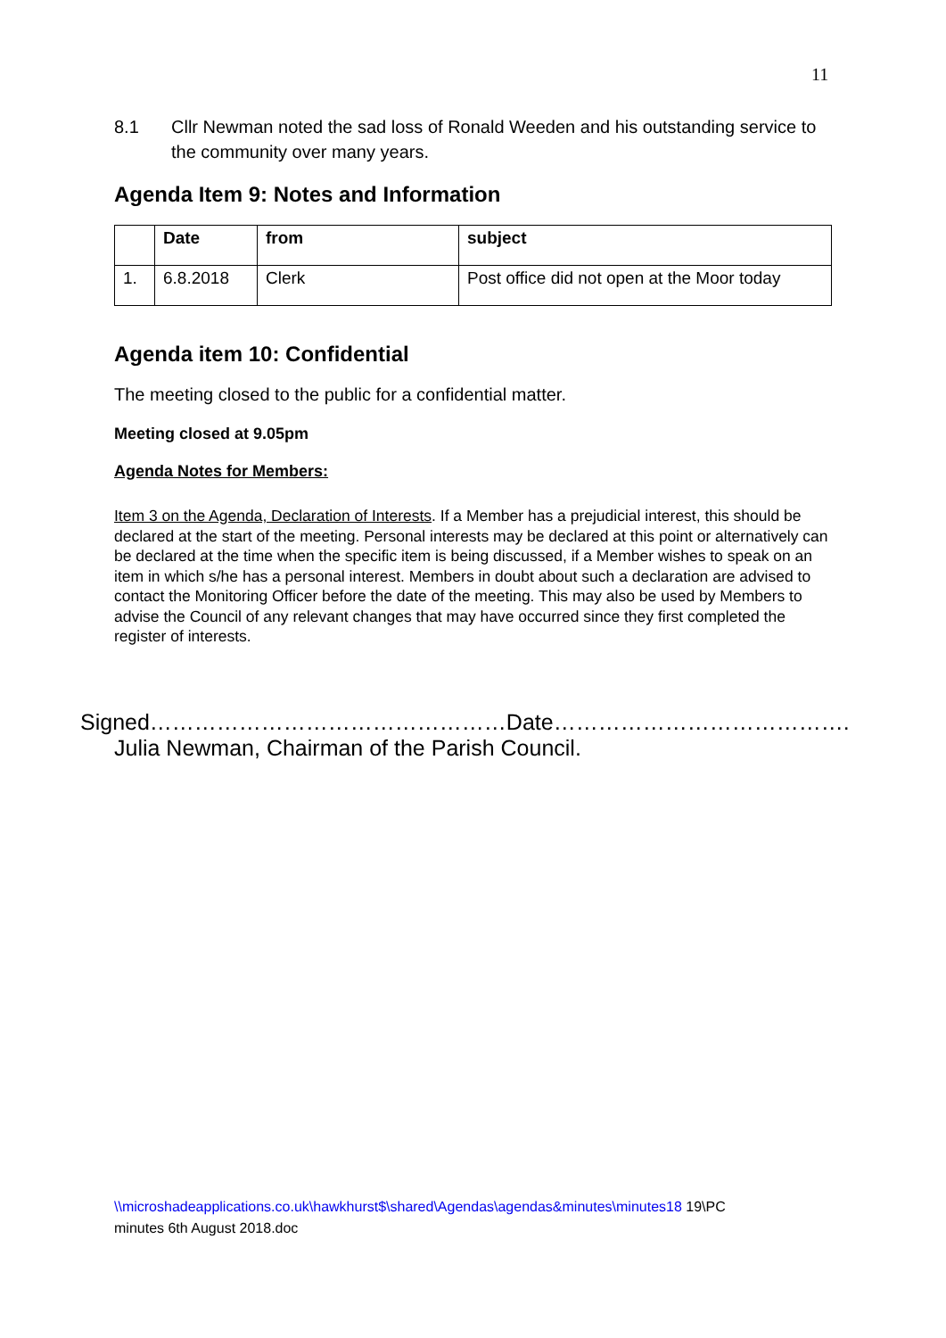11
8.1 Cllr Newman noted the sad loss of Ronald Weeden and his outstanding service to the community over many years.
Agenda Item 9: Notes and Information
| | Date | from | subject |
| --- | --- | --- | --- |
| 1. | 6.8.2018 | Clerk | Post office did not open at the Moor today |
Agenda item 10: Confidential
The meeting closed to the public for a confidential matter.
Meeting closed at 9.05pm
Agenda Notes for Members:
Item 3 on the Agenda, Declaration of Interests. If a Member has a prejudicial interest, this should be declared at the start of the meeting. Personal interests may be declared at this point or alternatively can be declared at the time when the specific item is being discussed, if a Member wishes to speak on an item in which s/he has a personal interest. Members in doubt about such a declaration are advised to contact the Monitoring Officer before the date of the meeting. This may also be used by Members to advise the Council of any relevant changes that may have occurred since they first completed the register of interests.
Signed…………………………………………Date………………………………….
Julia Newman, Chairman of the Parish Council.
\\microshadeapplications.co.uk\hawkhurst$\shared\Agendas\agendas&minutes\minutes18 19\PC
minutes 6th August 2018.doc